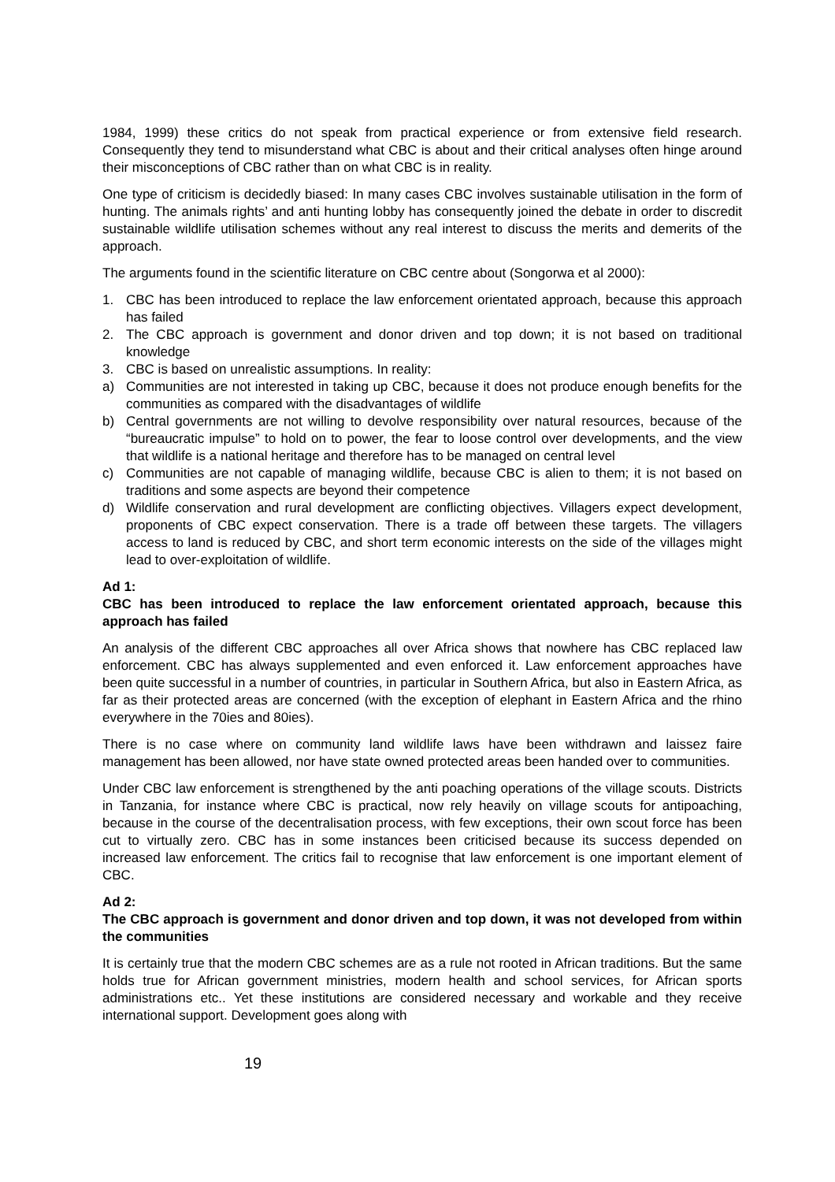1984, 1999) these critics do not speak from practical experience or from extensive field research. Consequently they tend to misunderstand what CBC is about and their critical analyses often hinge around their misconceptions of CBC rather than on what CBC is in reality.
One type of criticism is decidedly biased: In many cases CBC involves sustainable utilisation in the form of hunting. The animals rights’ and anti hunting lobby has consequently joined the debate in order to discredit sustainable wildlife utilisation schemes without any real interest to discuss the merits and demerits of the approach.
The arguments found in the scientific literature on CBC centre about (Songorwa et al 2000):
1. CBC has been introduced to replace the law enforcement orientated approach, because this approach has failed
2. The CBC approach is government and donor driven and top down; it is not based on traditional knowledge
3. CBC is based on unrealistic assumptions. In reality:
a) Communities are not interested in taking up CBC, because it does not produce enough benefits for the communities as compared with the disadvantages of wildlife
b) Central governments are not willing to devolve responsibility over natural resources, because of the “bureaucratic impulse” to hold on to power, the fear to loose control over developments, and the view that wildlife is a national heritage and therefore has to be managed on central level
c) Communities are not capable of managing wildlife, because CBC is alien to them; it is not based on traditions and some aspects are beyond their competence
d) Wildlife conservation and rural development are conflicting objectives. Villagers expect development, proponents of CBC expect conservation. There is a trade off between these targets. The villagers access to land is reduced by CBC, and short term economic interests on the side of the villages might lead to over-exploitation of wildlife.
Ad 1:
CBC has been introduced to replace the law enforcement orientated approach, because this approach has failed
An analysis of the different CBC approaches all over Africa shows that nowhere has CBC replaced law enforcement. CBC has always supplemented and even enforced it. Law enforcement approaches have been quite successful in a number of countries, in particular in Southern Africa, but also in Eastern Africa, as far as their protected areas are concerned (with the exception of elephant in Eastern Africa and the rhino everywhere in the 70ies and 80ies).
There is no case where on community land wildlife laws have been withdrawn and laissez faire management has been allowed, nor have state owned protected areas been handed over to communities.
Under CBC law enforcement is strengthened by the anti poaching operations of the village scouts. Districts in Tanzania, for instance where CBC is practical, now rely heavily on village scouts for antipoaching, because in the course of the decentralisation process, with few exceptions, their own scout force has been cut to virtually zero. CBC has in some instances been criticised because its success depended on increased law enforcement. The critics fail to recognise that law enforcement is one important element of CBC.
Ad 2:
The CBC approach is government and donor driven and top down, it was not developed from within the communities
It is certainly true that the modern CBC schemes are as a rule not rooted in African traditions. But the same holds true for African government ministries, modern health and school services, for African sports administrations etc.. Yet these institutions are considered necessary and workable and they receive international support. Development goes along with
19